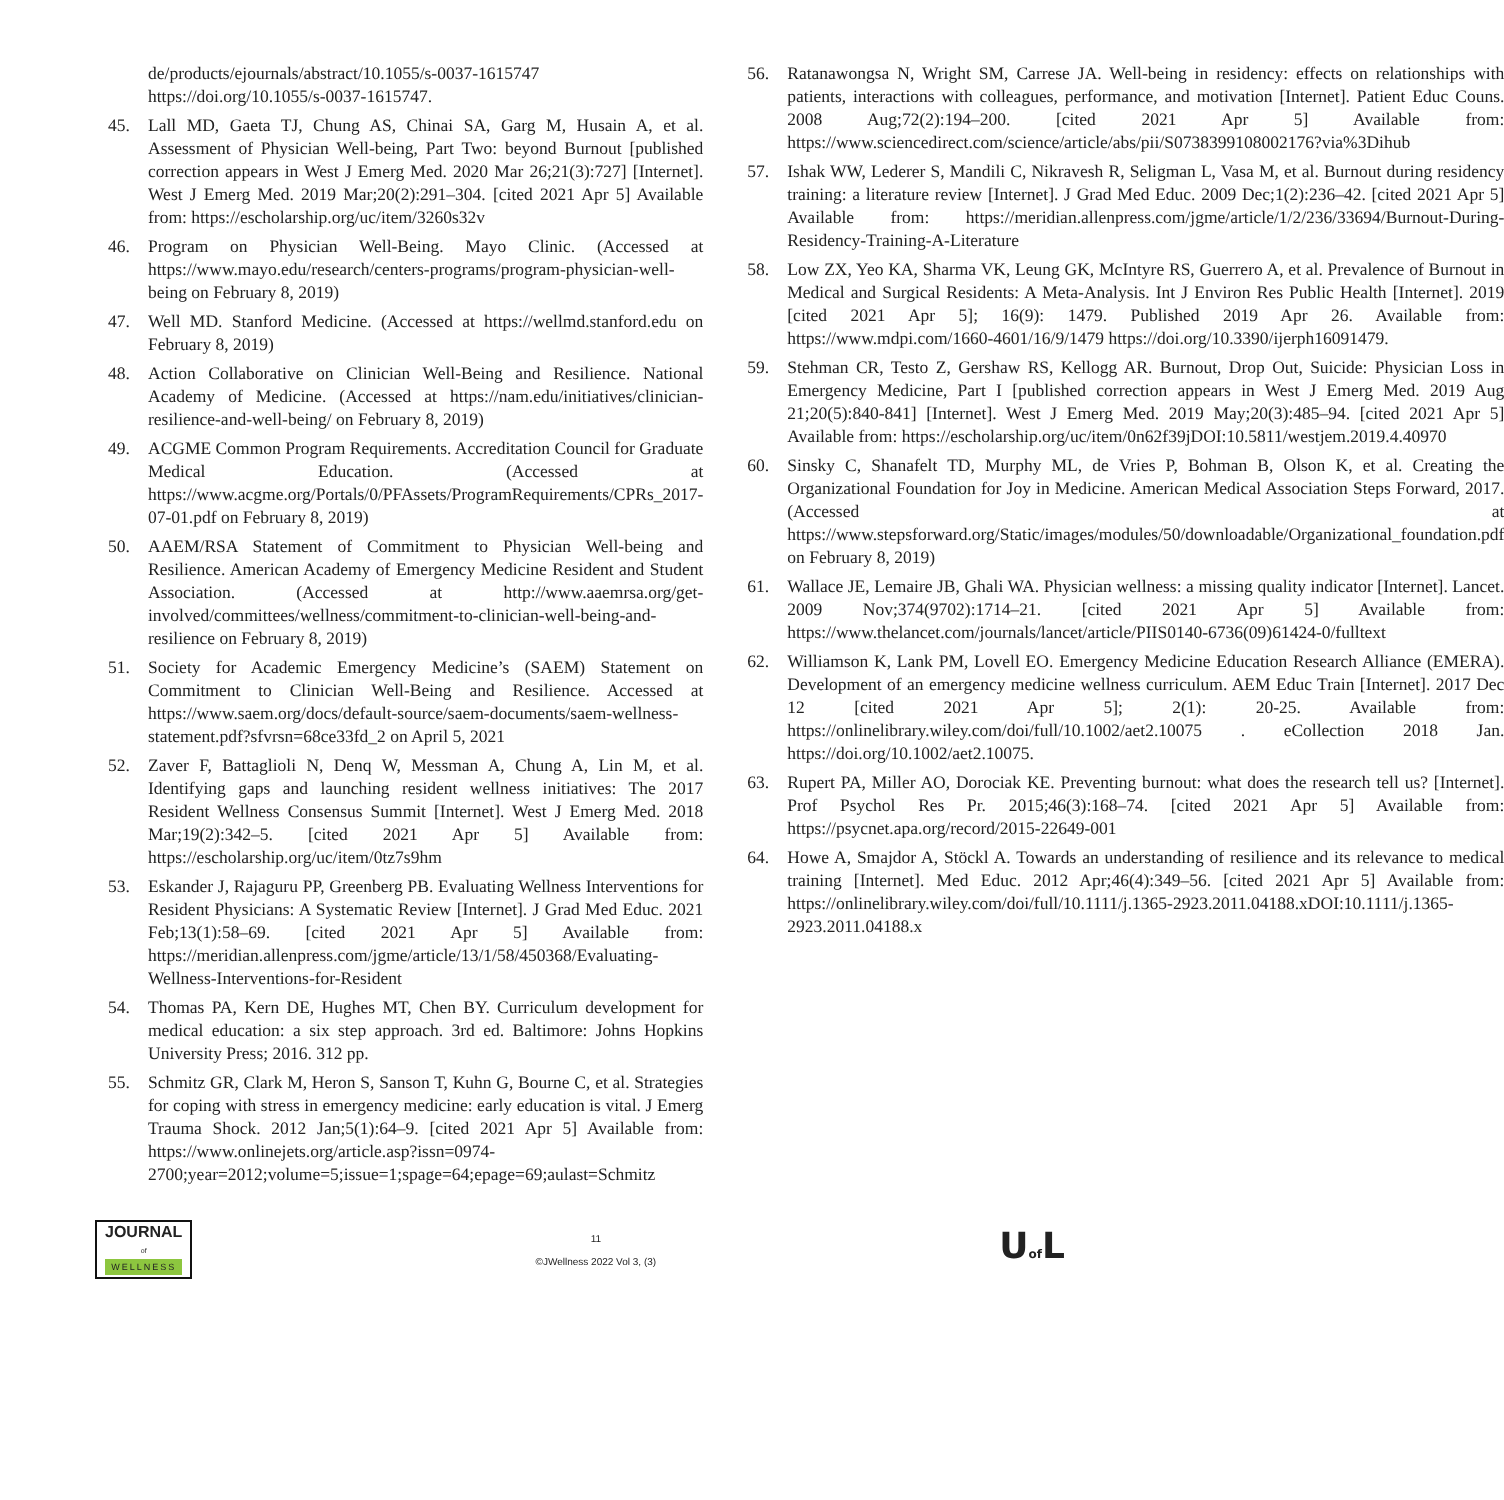de/products/ejournals/abstract/10.1055/s-0037-1615747 https://doi.org/10.1055/s-0037-1615747.
45. Lall MD, Gaeta TJ, Chung AS, Chinai SA, Garg M, Husain A, et al. Assessment of Physician Well-being, Part Two: beyond Burnout [published correction appears in West J Emerg Med. 2020 Mar 26;21(3):727] [Internet]. West J Emerg Med. 2019 Mar;20(2):291–304. [cited 2021 Apr 5] Available from: https://escholarship.org/uc/item/3260s32v
46. Program on Physician Well-Being. Mayo Clinic. (Accessed at https://www.mayo.edu/research/centers-programs/program-physician-well-being on February 8, 2019)
47. Well MD. Stanford Medicine. (Accessed at https://wellmd.stanford.edu on February 8, 2019)
48. Action Collaborative on Clinician Well-Being and Resilience. National Academy of Medicine. (Accessed at https://nam.edu/initiatives/clinician-resilience-and-well-being/ on February 8, 2019)
49. ACGME Common Program Requirements. Accreditation Council for Graduate Medical Education. (Accessed at https://www.acgme.org/Portals/0/PFAssets/ProgramRequirements/CPRs_2017-07-01.pdf on February 8, 2019)
50. AAEM/RSA Statement of Commitment to Physician Well-being and Resilience. American Academy of Emergency Medicine Resident and Student Association. (Accessed at http://www.aaemrsa.org/get-involved/committees/wellness/commitment-to-clinician-well-being-and-resilience on February 8, 2019)
51. Society for Academic Emergency Medicine’s (SAEM) Statement on Commitment to Clinician Well-Being and Resilience. Accessed at https://www.saem.org/docs/default-source/saem-documents/saem-wellness-statement.pdf?sfvrsn=68ce33fd_2 on April 5, 2021
52. Zaver F, Battaglioli N, Denq W, Messman A, Chung A, Lin M, et al. Identifying gaps and launching resident wellness initiatives: The 2017 Resident Wellness Consensus Summit [Internet]. West J Emerg Med. 2018 Mar;19(2):342–5. [cited 2021 Apr 5] Available from: https://escholarship.org/uc/item/0tz7s9hm
53. Eskander J, Rajaguru PP, Greenberg PB. Evaluating Wellness Interventions for Resident Physicians: A Systematic Review [Internet]. J Grad Med Educ. 2021 Feb;13(1):58–69. [cited 2021 Apr 5] Available from: https://meridian.allenpress.com/jgme/article/13/1/58/450368/Evaluating-Wellness-Interventions-for-Resident
54. Thomas PA, Kern DE, Hughes MT, Chen BY. Curriculum development for medical education: a six step approach. 3rd ed. Baltimore: Johns Hopkins University Press; 2016. 312 pp.
55. Schmitz GR, Clark M, Heron S, Sanson T, Kuhn G, Bourne C, et al. Strategies for coping with stress in emergency medicine: early education is vital. J Emerg Trauma Shock. 2012 Jan;5(1):64–9. [cited 2021 Apr 5] Available from: https://www.onlinejets.org/article.asp?issn=0974-2700;year=2012;volume=5;issue=1;spage=64;epage=69;aulast=Schmitz
56. Ratanawongsa N, Wright SM, Carrese JA. Well-being in residency: effects on relationships with patients, interactions with colleagues, performance, and motivation [Internet]. Patient Educ Couns. 2008 Aug;72(2):194–200. [cited 2021 Apr 5] Available from: https://www.sciencedirect.com/science/article/abs/pii/S0738399108002176?via%3Dihub
57. Ishak WW, Lederer S, Mandili C, Nikravesh R, Seligman L, Vasa M, et al. Burnout during residency training: a literature review [Internet]. J Grad Med Educ. 2009 Dec;1(2):236–42. [cited 2021 Apr 5] Available from: https://meridian.allenpress.com/jgme/article/1/2/236/33694/Burnout-During-Residency-Training-A-Literature
58. Low ZX, Yeo KA, Sharma VK, Leung GK, McIntyre RS, Guerrero A, et al. Prevalence of Burnout in Medical and Surgical Residents: A Meta-Analysis. Int J Environ Res Public Health [Internet]. 2019 [cited 2021 Apr 5]; 16(9): 1479. Published 2019 Apr 26. Available from: https://www.mdpi.com/1660-4601/16/9/1479 https://doi.org/10.3390/ijerph16091479.
59. Stehman CR, Testo Z, Gershaw RS, Kellogg AR. Burnout, Drop Out, Suicide: Physician Loss in Emergency Medicine, Part I [published correction appears in West J Emerg Med. 2019 Aug 21;20(5):840-841] [Internet]. West J Emerg Med. 2019 May;20(3):485–94. [cited 2021 Apr 5] Available from: https://escholarship.org/uc/item/0n62f39jDOI:10.5811/westjem.2019.4.40970
60. Sinsky C, Shanafelt TD, Murphy ML, de Vries P, Bohman B, Olson K, et al. Creating the Organizational Foundation for Joy in Medicine. American Medical Association Steps Forward, 2017. (Accessed at https://www.stepsforward.org/Static/images/modules/50/downloadable/Organizational_foundation.pdf on February 8, 2019)
61. Wallace JE, Lemaire JB, Ghali WA. Physician wellness: a missing quality indicator [Internet]. Lancet. 2009 Nov;374(9702):1714–21. [cited 2021 Apr 5] Available from: https://www.thelancet.com/journals/lancet/article/PIIS0140-6736(09)61424-0/fulltext
62. Williamson K, Lank PM, Lovell EO. Emergency Medicine Education Research Alliance (EMERA). Development of an emergency medicine wellness curriculum. AEM Educ Train [Internet]. 2017 Dec 12 [cited 2021 Apr 5]; 2(1): 20-25. Available from: https://onlinelibrary.wiley.com/doi/full/10.1002/aet2.10075 . eCollection 2018 Jan. https://doi.org/10.1002/aet2.10075.
63. Rupert PA, Miller AO, Dorociak KE. Preventing burnout: what does the research tell us? [Internet]. Prof Psychol Res Pr. 2015;46(3):168–74. [cited 2021 Apr 5] Available from: https://psycnet.apa.org/record/2015-22649-001
64. Howe A, Smajdor A, Stöckl A. Towards an understanding of resilience and its relevance to medical training [Internet]. Med Educ. 2012 Apr;46(4):349–56. [cited 2021 Apr 5] Available from: https://onlinelibrary.wiley.com/doi/full/10.1111/j.1365-2923.2011.04188.xDOI:10.1111/j.1365-2923.2011.04188.x
JOURNAL
of
WELLNESS
11
©JWellness 2022 Vol 3, (3)
Uof L